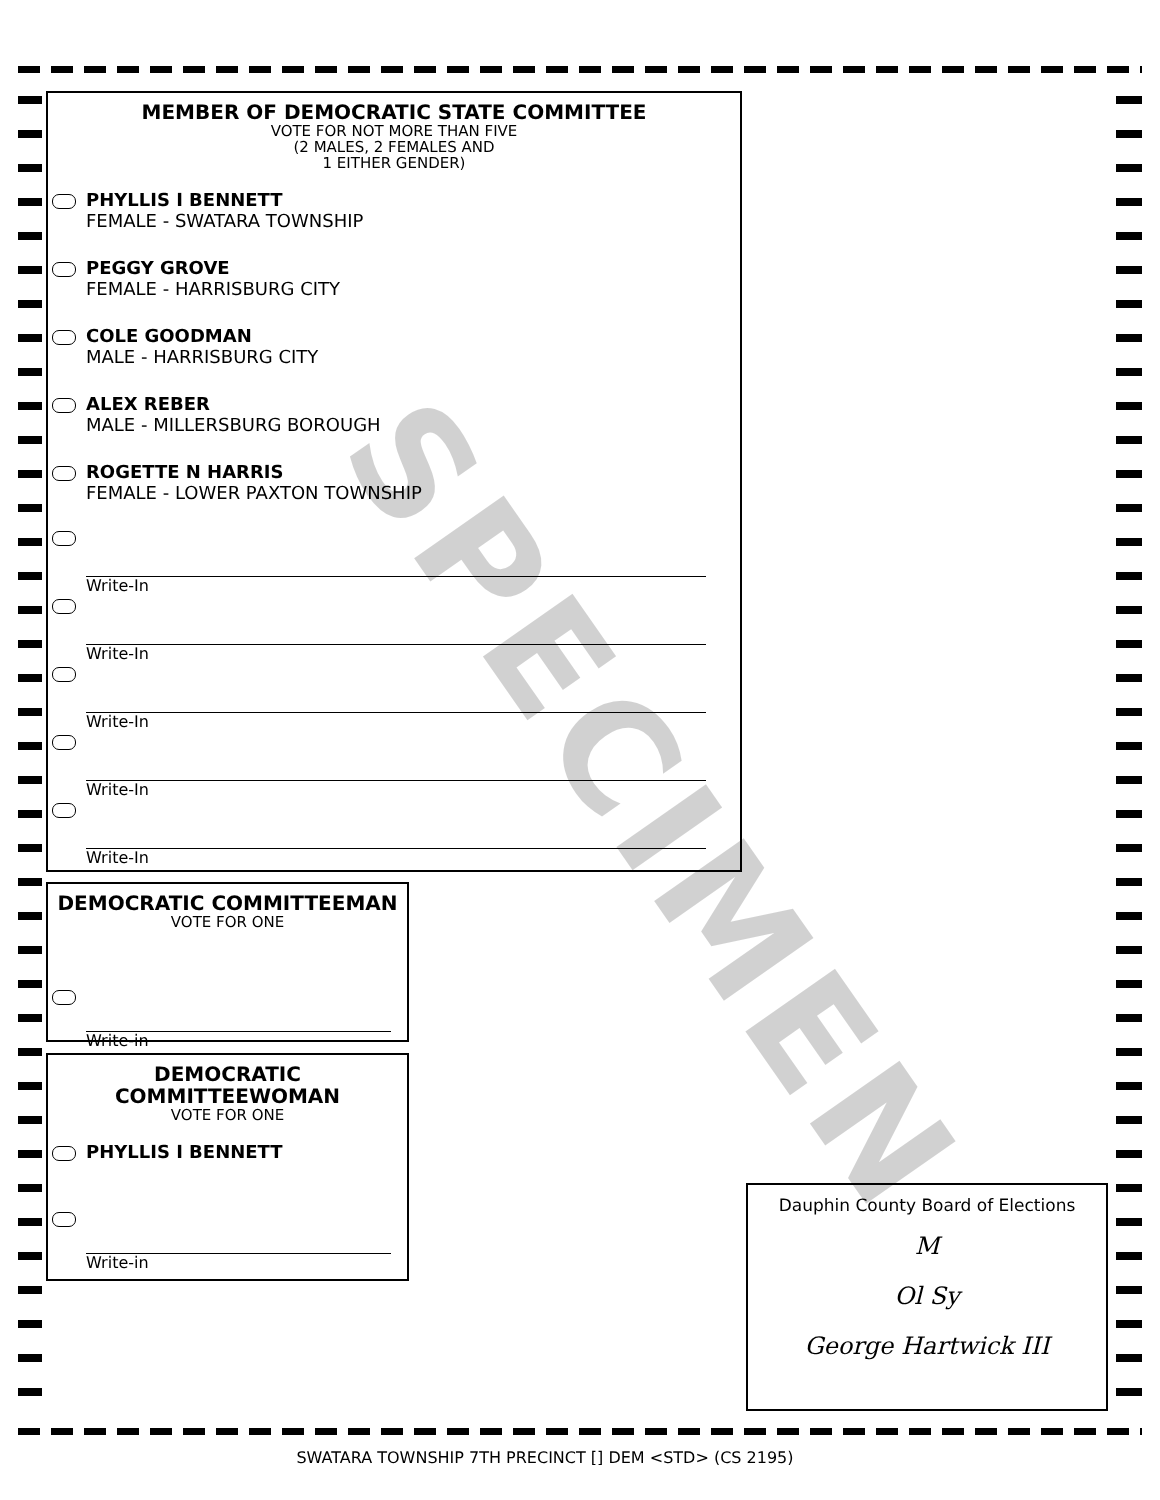MEMBER OF DEMOCRATIC STATE COMMITTEE
VOTE FOR NOT MORE THAN FIVE
(2 MALES, 2 FEMALES AND
1 EITHER GENDER)
PHYLLIS I BENNETT
FEMALE - SWATARA TOWNSHIP
PEGGY GROVE
FEMALE - HARRISBURG CITY
COLE GOODMAN
MALE - HARRISBURG CITY
ALEX REBER
MALE - MILLERSBURG BOROUGH
ROGETTE N HARRIS
FEMALE - LOWER PAXTON TOWNSHIP
Write-In
Write-In
Write-In
Write-In
Write-In
DEMOCRATIC COMMITTEEMAN
VOTE FOR ONE
Write-in
DEMOCRATIC
COMMITTEEWOMAN
VOTE FOR ONE
PHYLLIS I BENNETT
Write-in
Dauphin County Board of Elections
M
Ol Sy
George Hartwick III
SPECIMEN
SWATARA TOWNSHIP 7TH PRECINCT [] DEM <STD> (CS 2195)